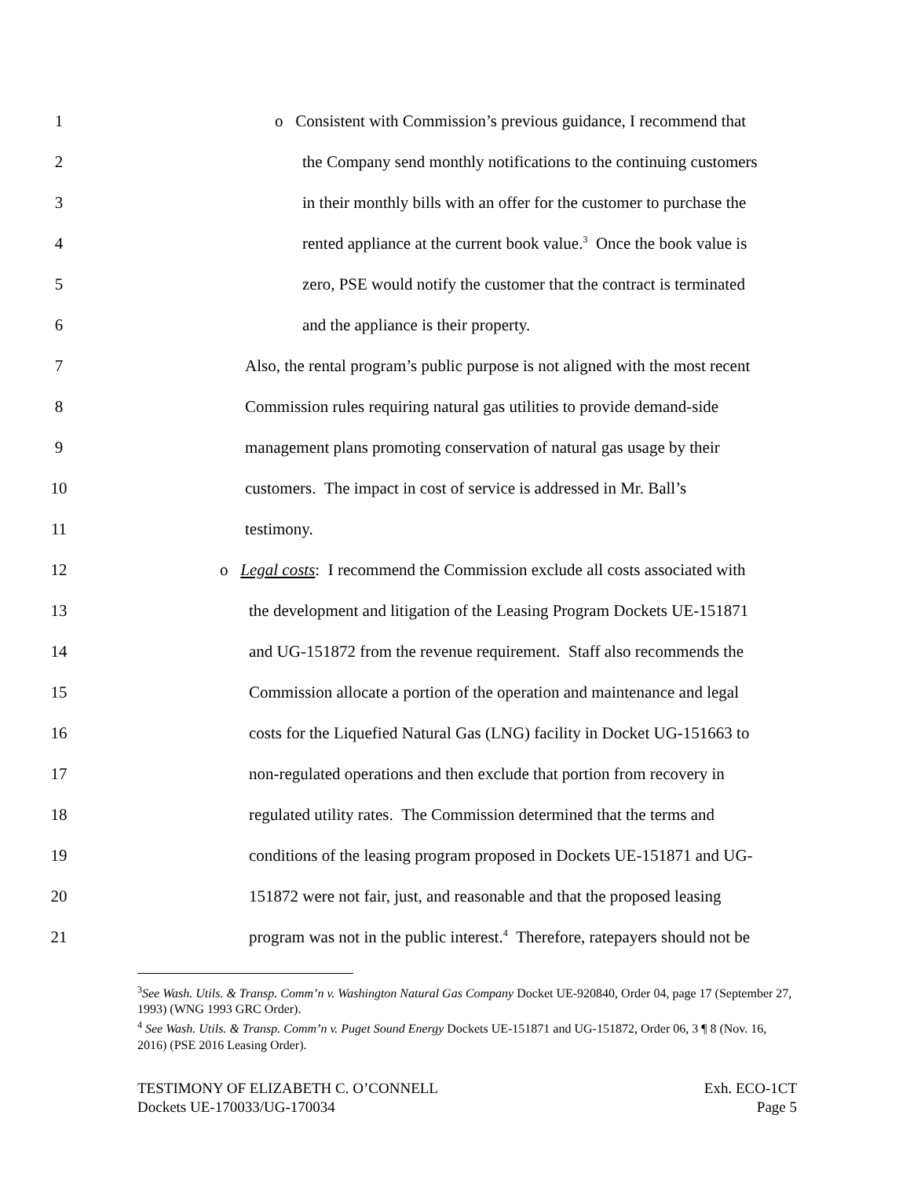1 o Consistent with Commission’s previous guidance, I recommend that
2 the Company send monthly notifications to the continuing customers
3 in their monthly bills with an offer for the customer to purchase the
4 rented appliance at the current book value.<sup>3</sup> Once the book value is
5 zero, PSE would notify the customer that the contract is terminated
6 and the appliance is their property.
7 Also, the rental program’s public purpose is not aligned with the most recent
8 Commission rules requiring natural gas utilities to provide demand-side
9 management plans promoting conservation of natural gas usage by their
10 customers. The impact in cost of service is addressed in Mr. Ball’s
11 testimony.
12 o Legal costs: I recommend the Commission exclude all costs associated with
13 the development and litigation of the Leasing Program Dockets UE-151871
14 and UG-151872 from the revenue requirement. Staff also recommends the
15 Commission allocate a portion of the operation and maintenance and legal
16 costs for the Liquefied Natural Gas (LNG) facility in Docket UG-151663 to
17 non-regulated operations and then exclude that portion from recovery in
18 regulated utility rates. The Commission determined that the terms and
19 conditions of the leasing program proposed in Dockets UE-151871 and UG-
20 151872 were not fair, just, and reasonable and that the proposed leasing
21 program was not in the public interest.<sup>4</sup> Therefore, ratepayers should not be
<sup>3</sup> See Wash. Utils. & Transp. Comm’n v. Washington Natural Gas Company Docket UE-920840, Order 04, page 17 (September 27, 1993) (WNG 1993 GRC Order).
<sup>4</sup> See Wash. Utils. & Transp. Comm’n v. Puget Sound Energy Dockets UE-151871 and UG-151872, Order 06, 3 ¶ 8 (Nov. 16, 2016) (PSE 2016 Leasing Order).
TESTIMONY OF ELIZABETH C. O’CONNELL
Dockets UE-170033/UG-170034
Exh. ECO-1CT
Page 5